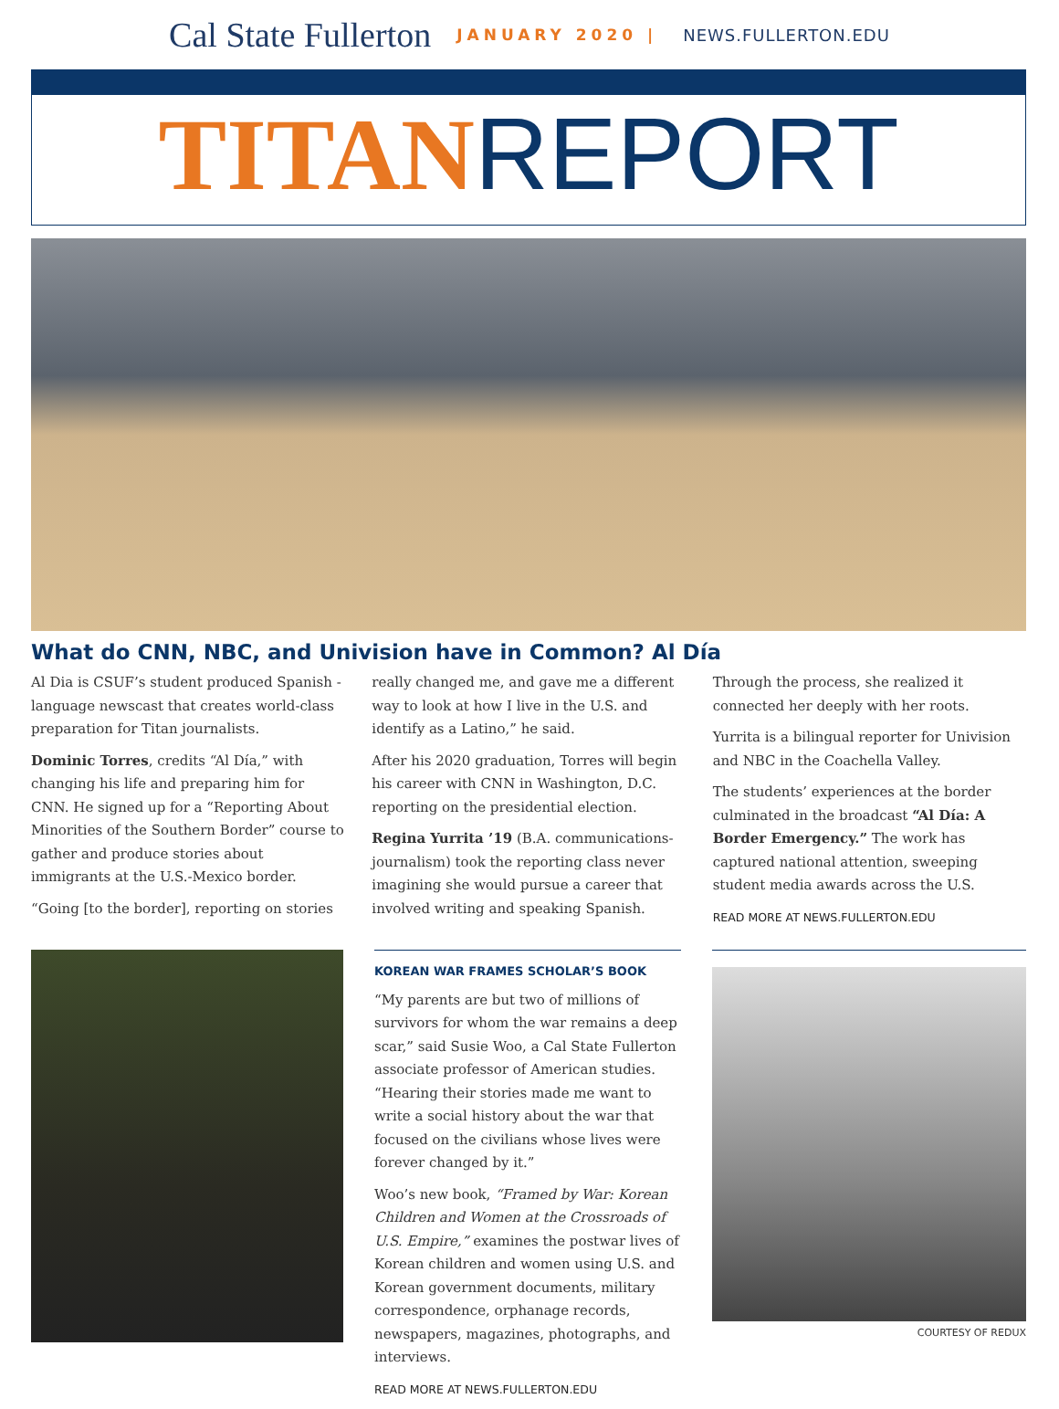Cal State Fullerton JANUARY 2020 | NEWS.FULLERTON.EDU
TITAN REPORT
What do CNN, NBC, and Univision have in Common? Al Día
Al Dia is CSUF’s student produced Spanish -language newscast that creates world-class preparation for Titan journalists.
Dominic Torres, credits “Al Día,” with changing his life and preparing him for CNN. He signed up for a “Reporting About Minorities of the Southern Border” course to gather and produce stories about immigrants at the U.S.-Mexico border.
“Going [to the border], reporting on stories
really changed me, and gave me a different way to look at how I live in the U.S. and identify as a Latino,” he said.
After his 2020 graduation, Torres will begin his career with CNN in Washington, D.C. reporting on the presidential election.
Regina Yurrita ’19 (B.A. communications-journalism) took the reporting class never imagining she would pursue a career that involved writing and speaking Spanish.
Through the process, she realized it connected her deeply with her roots.
Yurrita is a bilingual reporter for Univision and NBC in the Coachella Valley.
The students’ experiences at the border culminated in the broadcast “Al Día: A Border Emergency.” The work has captured national attention, sweeping student media awards across the U.S.
READ MORE AT NEWS.FULLERTON.EDU
KOREAN WAR FRAMES SCHOLAR’S BOOK
“My parents are but two of millions of survivors for whom the war remains a deep scar,” said Susie Woo, a Cal State Fullerton associate professor of American studies. “Hearing their stories made me want to write a social history about the war that focused on the civilians whose lives were forever changed by it.”
Woo’s new book, “Framed by War: Korean Children and Women at the Crossroads of U.S. Empire,” examines the postwar lives of Korean children and women using U.S. and Korean government documents, military correspondence, orphanage records, newspapers, magazines, photographs, and interviews.
READ MORE AT NEWS.FULLERTON.EDU
COURTESY OF REDUX